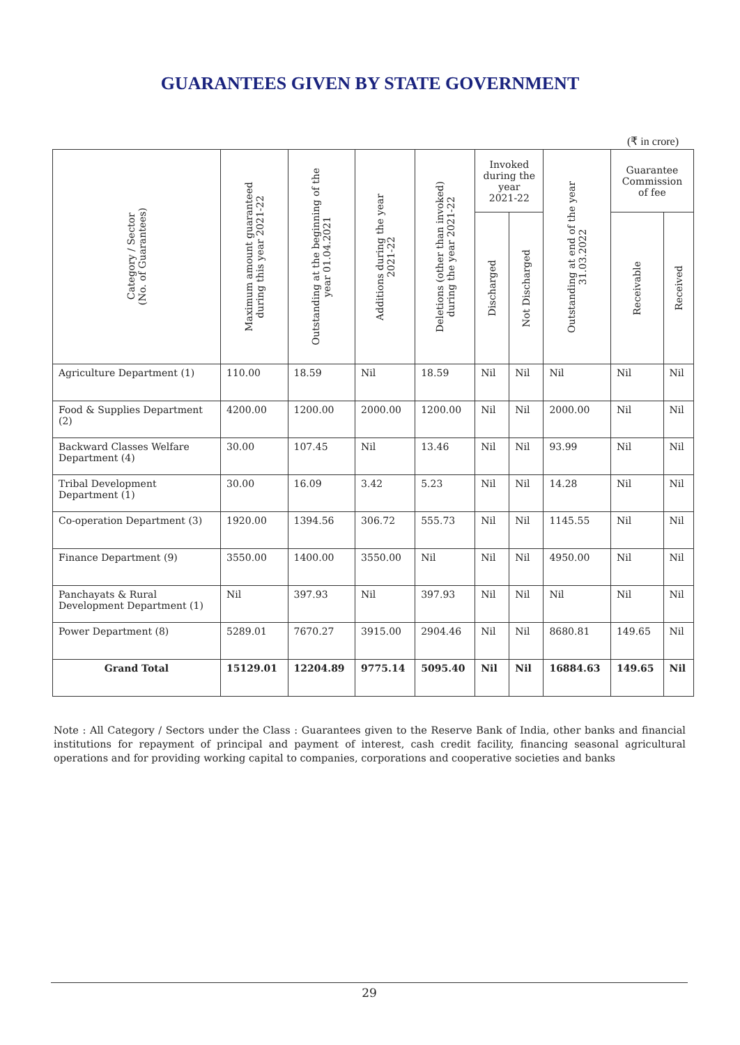GUARANTEES GIVEN BY STATE GOVERNMENT
(₹ in crore)
| Category / Sector (No. of Guarantees) | Maximum amount guaranteed during this year 2021-22 | Outstanding at the beginning of the year 01.04.2021 | Additions during the year 2021-22 | Deletions (other than invoked) during the year 2021-22 | Invoked during the year 2021-22 | | Outstanding at end of the year 31.03.2022 | Guarantee Commission of fee | |
| --- | --- | --- | --- | --- | --- | --- | --- | --- | --- |
| | | | | | Discharged | Not Discharged | | Receivable | Received |
| Agriculture Department (1) | 110.00 | 18.59 | Nil | 18.59 | Nil | Nil | Nil | Nil | Nil |
| Food & Supplies Department (2) | 4200.00 | 1200.00 | 2000.00 | 1200.00 | Nil | Nil | 2000.00 | Nil | Nil |
| Backward Classes Welfare Department (4) | 30.00 | 107.45 | Nil | 13.46 | Nil | Nil | 93.99 | Nil | Nil |
| Tribal Development Department (1) | 30.00 | 16.09 | 3.42 | 5.23 | Nil | Nil | 14.28 | Nil | Nil |
| Co-operation Department (3) | 1920.00 | 1394.56 | 306.72 | 555.73 | Nil | Nil | 1145.55 | Nil | Nil |
| Finance Department (9) | 3550.00 | 1400.00 | 3550.00 | Nil | Nil | Nil | 4950.00 | Nil | Nil |
| Panchayats & Rural Development Department (1) | Nil | 397.93 | Nil | 397.93 | Nil | Nil | Nil | Nil | Nil |
| Power Department (8) | 5289.01 | 7670.27 | 3915.00 | 2904.46 | Nil | Nil | 8680.81 | 149.65 | Nil |
| Grand Total | 15129.01 | 12204.89 | 9775.14 | 5095.40 | Nil | Nil | 16884.63 | 149.65 | Nil |
Note : All Category / Sectors under the Class : Guarantees given to the Reserve Bank of India, other banks and financial institutions for repayment of principal and payment of interest, cash credit facility, financing seasonal agricultural operations and for providing working capital to companies, corporations and cooperative societies and banks
29